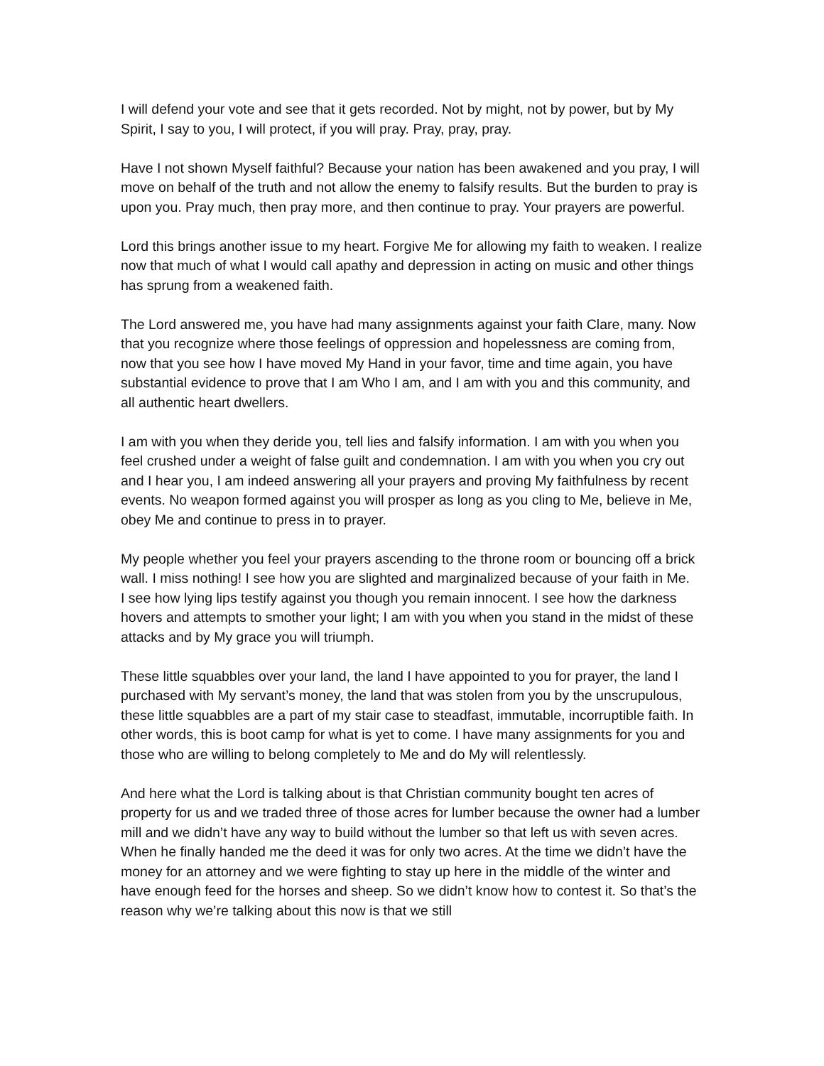I will defend your vote and see that it gets recorded. Not by might, not by power, but by My Spirit, I say to you, I will protect, if you will pray. Pray, pray, pray.
Have I not shown Myself faithful? Because your nation has been awakened and you pray, I will move on behalf of the truth and not allow the enemy to falsify results. But the burden to pray is upon you. Pray much, then pray more, and then continue to pray. Your prayers are powerful.
Lord this brings another issue to my heart. Forgive Me for allowing my faith to weaken. I realize now that much of what I would call apathy and depression in acting on music and other things has sprung from a weakened faith.
The Lord answered me, you have had many assignments against your faith Clare, many. Now that you recognize where those feelings of oppression and hopelessness are coming from, now that you see how I have moved My Hand in your favor, time and time again, you have substantial evidence to prove that I am Who I am, and I am with you and this community, and all authentic heart dwellers.
I am with you when they deride you, tell lies and falsify information. I am with you when you feel crushed under a weight of false guilt and condemnation. I am with you when you cry out and I hear you, I am indeed answering all your prayers and proving My faithfulness by recent events. No weapon formed against you will prosper as long as you cling to Me, believe in Me, obey Me and continue to press in to prayer.
My people whether you feel your prayers ascending to the throne room or bouncing off a brick wall. I miss nothing! I see how you are slighted and marginalized because of your faith in Me. I see how lying lips testify against you though you remain innocent. I see how the darkness hovers and attempts to smother your light; I am with you when you stand in the midst of these attacks and by My grace you will triumph.
These little squabbles over your land, the land I have appointed to you for prayer, the land I purchased with My servant’s money, the land that was stolen from you by the unscrupulous, these little squabbles are a part of my stair case to steadfast, immutable, incorruptible faith. In other words, this is boot camp for what is yet to come. I have many assignments for you and those who are willing to belong completely to Me and do My will relentlessly.
And here what the Lord is talking about is that Christian community bought ten acres of property for us and we traded three of those acres for lumber because the owner had a lumber mill and we didn’t have any way to build without the lumber so that left us with seven acres. When he finally handed me the deed it was for only two acres. At the time we didn’t have the money for an attorney and we were fighting to stay up here in the middle of the winter and have enough feed for the horses and sheep. So we didn’t know how to contest it. So that’s the reason why we’re talking about this now is that we still